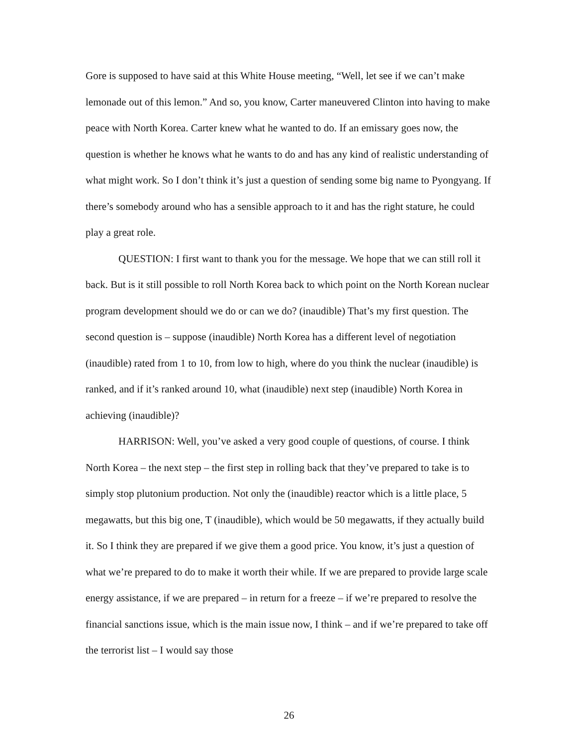Gore is supposed to have said at this White House meeting, “Well, let see if we can’t make lemonade out of this lemon.” And so, you know, Carter maneuvered Clinton into having to make peace with North Korea. Carter knew what he wanted to do. If an emissary goes now, the question is whether he knows what he wants to do and has any kind of realistic understanding of what might work. So I don’t think it’s just a question of sending some big name to Pyongyang. If there’s somebody around who has a sensible approach to it and has the right stature, he could play a great role.
QUESTION: I first want to thank you for the message. We hope that we can still roll it back. But is it still possible to roll North Korea back to which point on the North Korean nuclear program development should we do or can we do? (inaudible) That’s my first question. The second question is – suppose (inaudible) North Korea has a different level of negotiation (inaudible) rated from 1 to 10, from low to high, where do you think the nuclear (inaudible) is ranked, and if it’s ranked around 10, what (inaudible) next step (inaudible) North Korea in achieving (inaudible)?
HARRISON: Well, you’ve asked a very good couple of questions, of course. I think North Korea – the next step – the first step in rolling back that they’ve prepared to take is to simply stop plutonium production. Not only the (inaudible) reactor which is a little place, 5 megawatts, but this big one, T (inaudible), which would be 50 megawatts, if they actually build it. So I think they are prepared if we give them a good price. You know, it’s just a question of what we’re prepared to do to make it worth their while. If we are prepared to provide large scale energy assistance, if we are prepared – in return for a freeze – if we’re prepared to resolve the financial sanctions issue, which is the main issue now, I think – and if we’re prepared to take off the terrorist list – I would say those
26